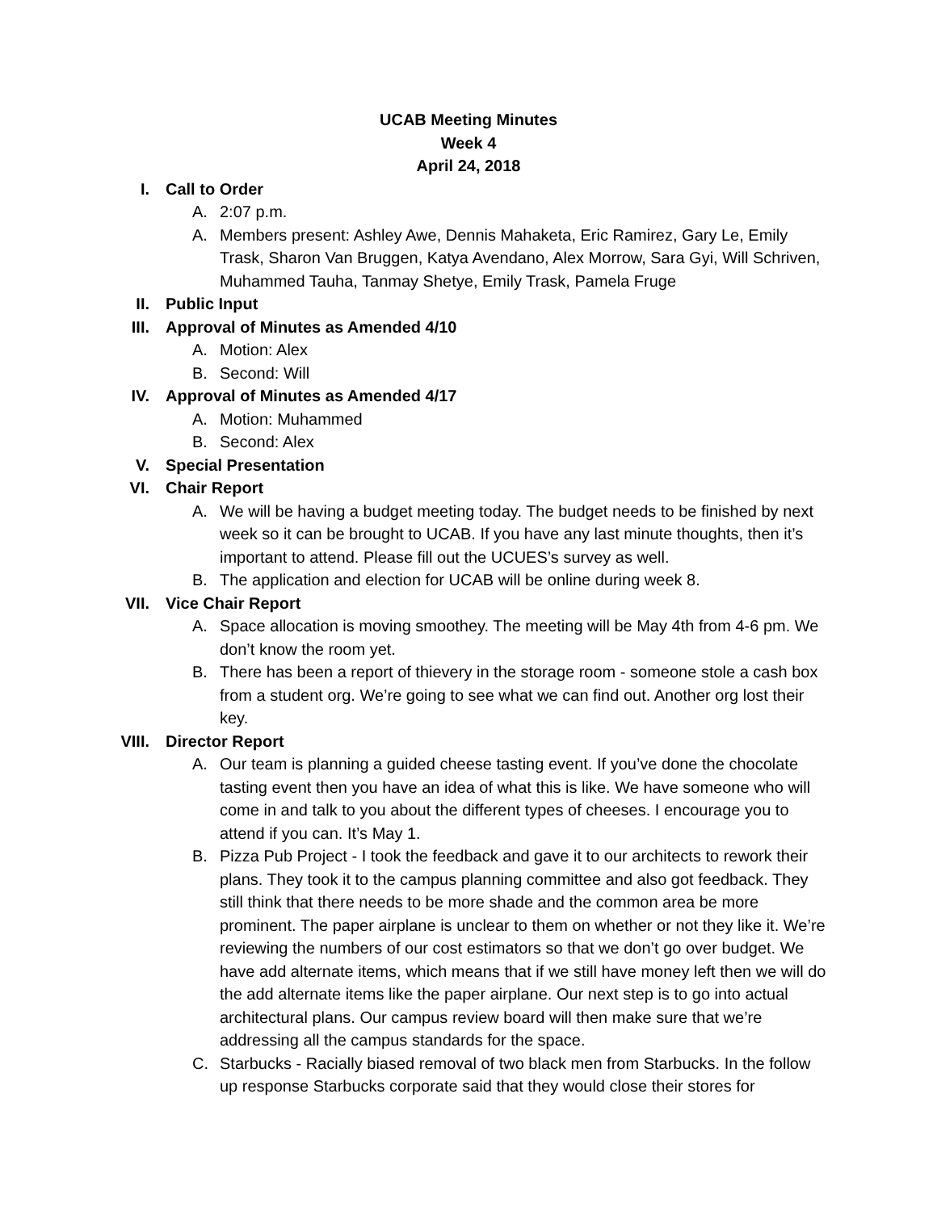UCAB Meeting Minutes
Week 4
April 24, 2018
I. Call to Order
A. 2:07 p.m.
A. Members present: Ashley Awe, Dennis Mahaketa, Eric Ramirez, Gary Le, Emily Trask, Sharon Van Bruggen, Katya Avendano, Alex Morrow, Sara Gyi, Will Schriven, Muhammed Tauha, Tanmay Shetye, Emily Trask, Pamela Fruge
II. Public Input
III. Approval of Minutes as Amended 4/10
A. Motion: Alex
B. Second: Will
IV. Approval of Minutes as Amended 4/17
A. Motion: Muhammed
B. Second: Alex
V. Special Presentation
VI. Chair Report
A. We will be having a budget meeting today. The budget needs to be finished by next week so it can be brought to UCAB. If you have any last minute thoughts, then it’s important to attend. Please fill out the UCUES’s survey as well.
B. The application and election for UCAB will be online during week 8.
VII. Vice Chair Report
A. Space allocation is moving smoothey. The meeting will be May 4th from 4-6 pm. We don’t know the room yet.
B. There has been a report of thievery in the storage room - someone stole a cash box from a student org. We’re going to see what we can find out. Another org lost their key.
VIII. Director Report
A. Our team is planning a guided cheese tasting event. If you’ve done the chocolate tasting event then you have an idea of what this is like. We have someone who will come in and talk to you about the different types of cheeses. I encourage you to attend if you can. It’s May 1.
B. Pizza Pub Project - I took the feedback and gave it to our architects to rework their plans. They took it to the campus planning committee and also got feedback. They still think that there needs to be more shade and the common area be more prominent. The paper airplane is unclear to them on whether or not they like it. We’re reviewing the numbers of our cost estimators so that we don’t go over budget. We have add alternate items, which means that if we still have money left then we will do the add alternate items like the paper airplane. Our next step is to go into actual architectural plans. Our campus review board will then make sure that we’re addressing all the campus standards for the space.
C. Starbucks - Racially biased removal of two black men from Starbucks. In the follow up response Starbucks corporate said that they would close their stores for